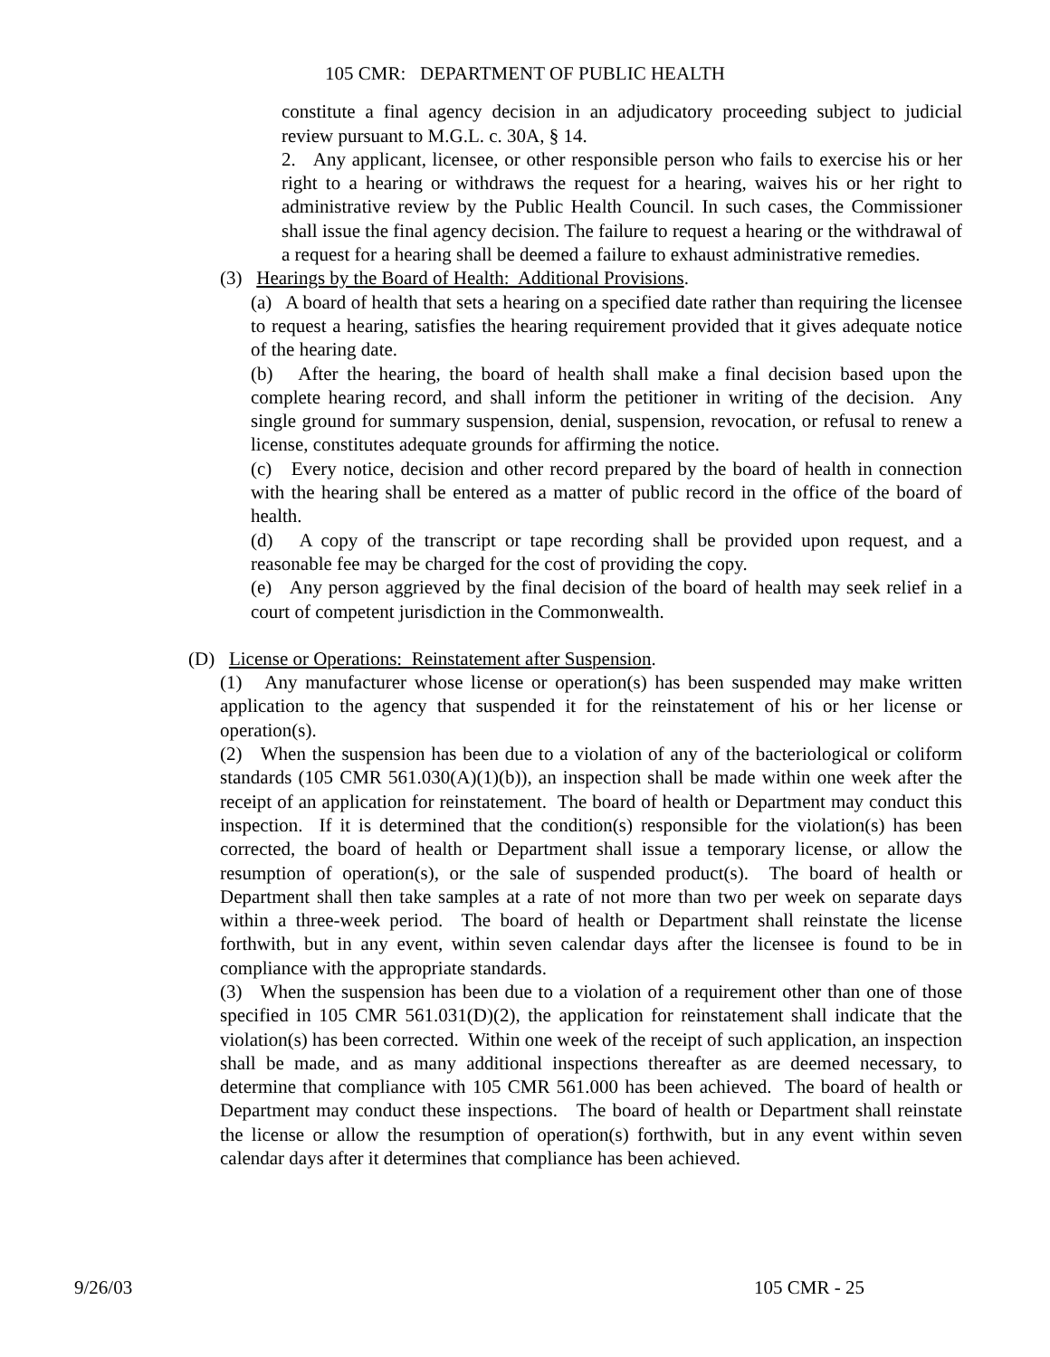105 CMR: DEPARTMENT OF PUBLIC HEALTH
constitute a final agency decision in an adjudicatory proceeding subject to judicial review pursuant to M.G.L. c. 30A, § 14.
2. Any applicant, licensee, or other responsible person who fails to exercise his or her right to a hearing or withdraws the request for a hearing, waives his or her right to administrative review by the Public Health Council. In such cases, the Commissioner shall issue the final agency decision. The failure to request a hearing or the withdrawal of a request for a hearing shall be deemed a failure to exhaust administrative remedies.
(3) Hearings by the Board of Health: Additional Provisions.
(a) A board of health that sets a hearing on a specified date rather than requiring the licensee to request a hearing, satisfies the hearing requirement provided that it gives adequate notice of the hearing date.
(b) After the hearing, the board of health shall make a final decision based upon the complete hearing record, and shall inform the petitioner in writing of the decision. Any single ground for summary suspension, denial, suspension, revocation, or refusal to renew a license, constitutes adequate grounds for affirming the notice.
(c) Every notice, decision and other record prepared by the board of health in connection with the hearing shall be entered as a matter of public record in the office of the board of health.
(d) A copy of the transcript or tape recording shall be provided upon request, and a reasonable fee may be charged for the cost of providing the copy.
(e) Any person aggrieved by the final decision of the board of health may seek relief in a court of competent jurisdiction in the Commonwealth.
(D) License or Operations: Reinstatement after Suspension.
(1) Any manufacturer whose license or operation(s) has been suspended may make written application to the agency that suspended it for the reinstatement of his or her license or operation(s).
(2) When the suspension has been due to a violation of any of the bacteriological or coliform standards (105 CMR 561.030(A)(1)(b)), an inspection shall be made within one week after the receipt of an application for reinstatement. The board of health or Department may conduct this inspection. If it is determined that the condition(s) responsible for the violation(s) has been corrected, the board of health or Department shall issue a temporary license, or allow the resumption of operation(s), or the sale of suspended product(s). The board of health or Department shall then take samples at a rate of not more than two per week on separate days within a three-week period. The board of health or Department shall reinstate the license forthwith, but in any event, within seven calendar days after the licensee is found to be in compliance with the appropriate standards.
(3) When the suspension has been due to a violation of a requirement other than one of those specified in 105 CMR 561.031(D)(2), the application for reinstatement shall indicate that the violation(s) has been corrected. Within one week of the receipt of such application, an inspection shall be made, and as many additional inspections thereafter as are deemed necessary, to determine that compliance with 105 CMR 561.000 has been achieved. The board of health or Department may conduct these inspections. The board of health or Department shall reinstate the license or allow the resumption of operation(s) forthwith, but in any event within seven calendar days after it determines that compliance has been achieved.
9/26/03 105 CMR - 25